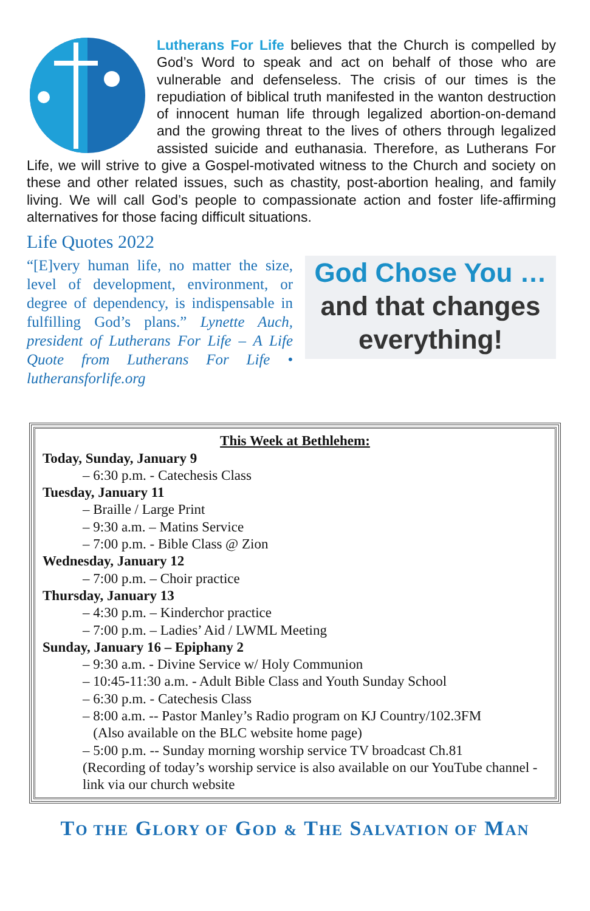Lutherans For Life believes that the Church is compelled by God’s Word to speak and act on behalf of those who are vulnerable and defenseless. The crisis of our times is the repudiation of biblical truth manifested in the wanton destruction of innocent human life through legalized abortion-on-demand and the growing threat to the lives of others through legalized assisted suicide and euthanasia. Therefore, as Lutherans For Life, we will strive to give a Gospel-motivated witness to the Church and society on these and other related issues, such as chastity, post-abortion healing, and family living. We will call God’s people to compassionate action and foster life-affirming alternatives for those facing difficult situations.
Life Quotes 2022
“[E]very human life, no matter the size, level of development, environment, or degree of dependency, is indispensable in fulfilling God’s plans.” Lynette Auch, president of Lutherans For Life – A Life Quote from Lutherans For Life • lutheransforlife.org
God Chose You …
and that changes
everything!
This Week at Bethlehem:
Today, Sunday, January 9
– 6:30 p.m. - Catechesis Class
Tuesday, January 11
– Braille / Large Print
– 9:30 a.m. – Matins Service
– 7:00 p.m. - Bible Class @ Zion
Wednesday, January 12
– 7:00 p.m. – Choir practice
Thursday, January 13
– 4:30 p.m. – Kinderchor practice
– 7:00 p.m. – Ladies’ Aid / LWML Meeting
Sunday, January 16 – Epiphany 2
– 9:30 a.m. - Divine Service w/ Holy Communion
– 10:45-11:30 a.m. - Adult Bible Class and Youth Sunday School
– 6:30 p.m. - Catechesis Class
– 8:00 a.m. -- Pastor Manley’s Radio program on KJ Country/102.3FM
(Also available on the BLC website home page)
– 5:00 p.m. -- Sunday morning worship service TV broadcast Ch.81
(Recording of today’s worship service is also available on our YouTube channel - link via our church website
TO THE GLORY OF GOD & THE SALVATION OF MAN